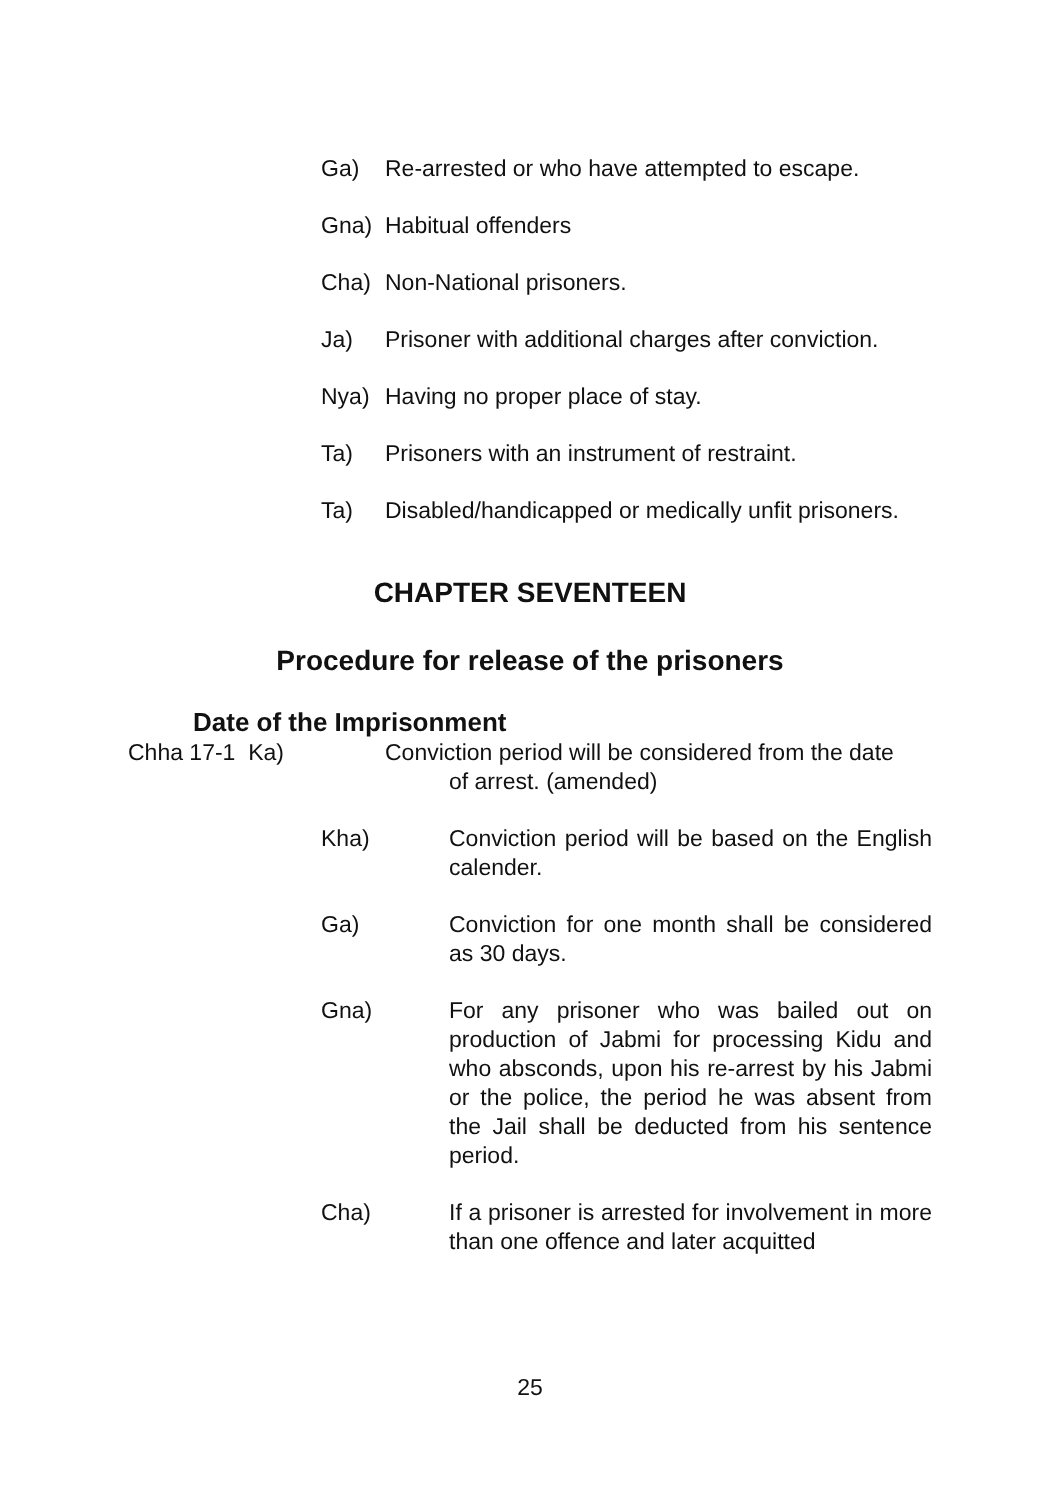Ga) Re-arrested or who have attempted to escape.
Gna) Habitual offenders
Cha) Non-National prisoners.
Ja) Prisoner with additional charges after conviction.
Nya) Having no proper place of stay.
Ta) Prisoners with an instrument of restraint.
Ta) Disabled/handicapped or medically unfit prisoners.
CHAPTER SEVENTEEN
Procedure for release of the prisoners
Date of the Imprisonment
Chha 17-1 Ka) Conviction period will be considered from the date
of arrest. (amended)
Kha) Conviction period will be based on the English calender.
Ga) Conviction for one month shall be considered as 30 days.
Gna) For any prisoner who was bailed out on production of Jabmi for processing Kidu and who absconds, upon his re-arrest by his Jabmi or the police, the period he was absent from the Jail shall be deducted from his sentence period.
Cha) If a prisoner is arrested for involvement in more than one offence and later acquitted
25